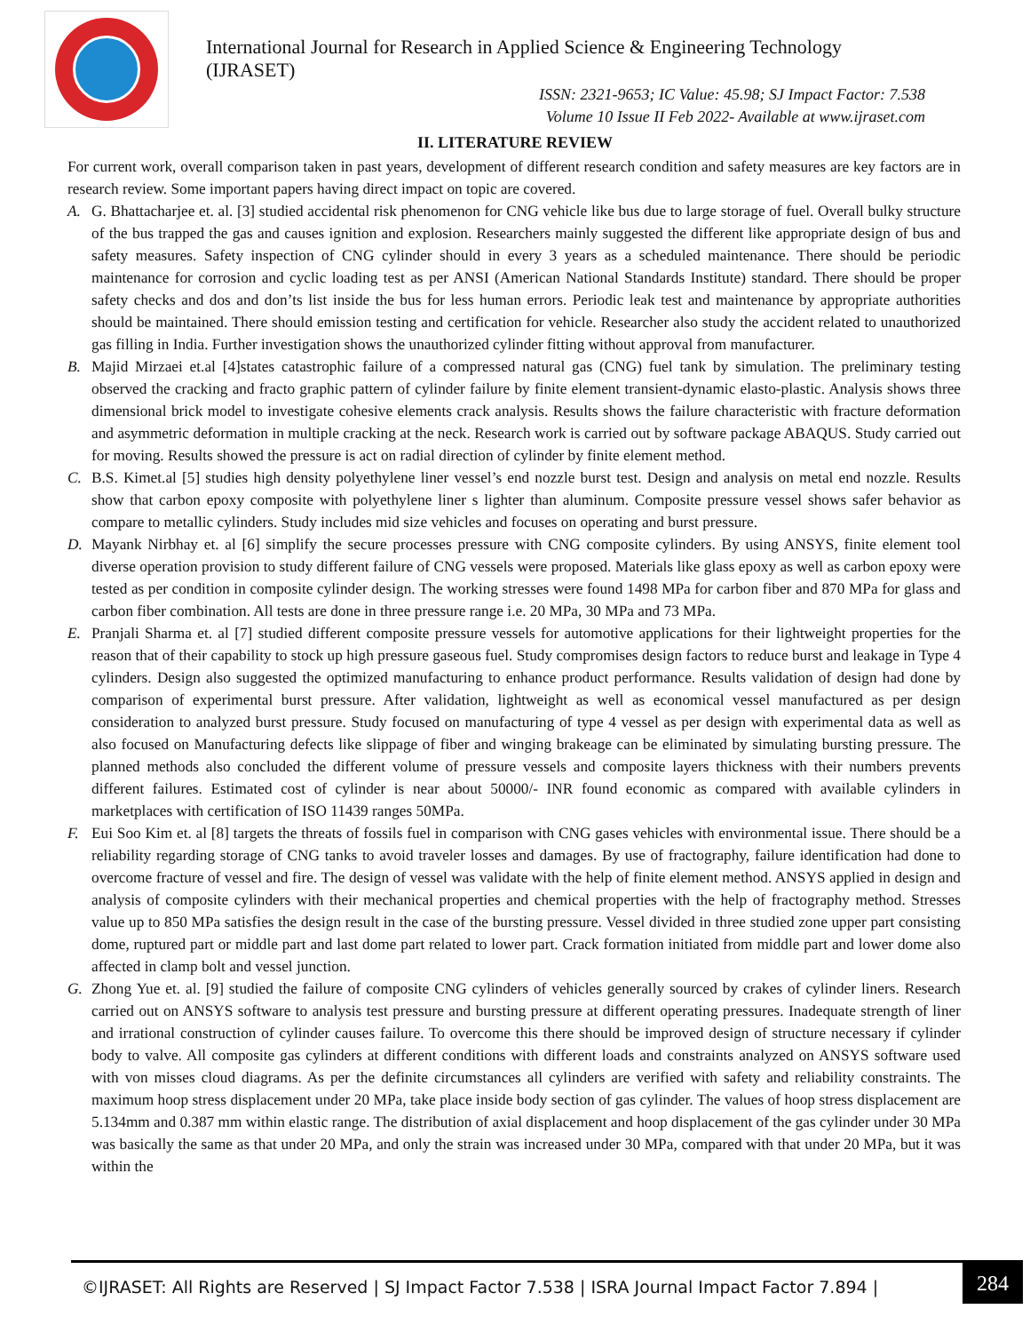International Journal for Research in Applied Science & Engineering Technology (IJRASET)
ISSN: 2321-9653; IC Value: 45.98; SJ Impact Factor: 7.538
Volume 10 Issue II Feb 2022- Available at www.ijraset.com
II. LITERATURE REVIEW
For current work, overall comparison taken in past years, development of different research condition and safety measures are key factors are in research review. Some important papers having direct impact on topic are covered.
A. G. Bhattacharjee et. al. [3] studied accidental risk phenomenon for CNG vehicle like bus due to large storage of fuel. Overall bulky structure of the bus trapped the gas and causes ignition and explosion. Researchers mainly suggested the different like appropriate design of bus and safety measures. Safety inspection of CNG cylinder should in every 3 years as a scheduled maintenance. There should be periodic maintenance for corrosion and cyclic loading test as per ANSI (American National Standards Institute) standard. There should be proper safety checks and dos and don’ts list inside the bus for less human errors. Periodic leak test and maintenance by appropriate authorities should be maintained. There should emission testing and certification for vehicle. Researcher also study the accident related to unauthorized gas filling in India. Further investigation shows the unauthorized cylinder fitting without approval from manufacturer.
B. Majid Mirzaei et.al [4]states catastrophic failure of a compressed natural gas (CNG) fuel tank by simulation. The preliminary testing observed the cracking and fracto graphic pattern of cylinder failure by finite element transient-dynamic elasto-plastic. Analysis shows three dimensional brick model to investigate cohesive elements crack analysis. Results shows the failure characteristic with fracture deformation and asymmetric deformation in multiple cracking at the neck. Research work is carried out by software package ABAQUS. Study carried out for moving. Results showed the pressure is act on radial direction of cylinder by finite element method.
C. B.S. Kimet.al [5] studies high density polyethylene liner vessel’s end nozzle burst test. Design and analysis on metal end nozzle. Results show that carbon epoxy composite with polyethylene liner s lighter than aluminum. Composite pressure vessel shows safer behavior as compare to metallic cylinders. Study includes mid size vehicles and focuses on operating and burst pressure.
D. Mayank Nirbhay et. al [6] simplify the secure processes pressure with CNG composite cylinders. By using ANSYS, finite element tool diverse operation provision to study different failure of CNG vessels were proposed. Materials like glass epoxy as well as carbon epoxy were tested as per condition in composite cylinder design. The working stresses were found 1498 MPa for carbon fiber and 870 MPa for glass and carbon fiber combination. All tests are done in three pressure range i.e. 20 MPa, 30 MPa and 73 MPa.
E. Pranjali Sharma et. al [7] studied different composite pressure vessels for automotive applications for their lightweight properties for the reason that of their capability to stock up high pressure gaseous fuel. Study compromises design factors to reduce burst and leakage in Type 4 cylinders. Design also suggested the optimized manufacturing to enhance product performance. Results validation of design had done by comparison of experimental burst pressure. After validation, lightweight as well as economical vessel manufactured as per design consideration to analyzed burst pressure. Study focused on manufacturing of type 4 vessel as per design with experimental data as well as also focused on Manufacturing defects like slippage of fiber and winging brakeage can be eliminated by simulating bursting pressure. The planned methods also concluded the different volume of pressure vessels and composite layers thickness with their numbers prevents different failures. Estimated cost of cylinder is near about 50000/- INR found economic as compared with available cylinders in marketplaces with certification of ISO 11439 ranges 50MPa.
F. Eui Soo Kim et. al [8] targets the threats of fossils fuel in comparison with CNG gases vehicles with environmental issue. There should be a reliability regarding storage of CNG tanks to avoid traveler losses and damages. By use of fractography, failure identification had done to overcome fracture of vessel and fire. The design of vessel was validate with the help of finite element method. ANSYS applied in design and analysis of composite cylinders with their mechanical properties and chemical properties with the help of fractography method. Stresses value up to 850 MPa satisfies the design result in the case of the bursting pressure. Vessel divided in three studied zone upper part consisting dome, ruptured part or middle part and last dome part related to lower part. Crack formation initiated from middle part and lower dome also affected in clamp bolt and vessel junction.
G. Zhong Yue et. al. [9] studied the failure of composite CNG cylinders of vehicles generally sourced by crakes of cylinder liners. Research carried out on ANSYS software to analysis test pressure and bursting pressure at different operating pressures. Inadequate strength of liner and irrational construction of cylinder causes failure. To overcome this there should be improved design of structure necessary if cylinder body to valve. All composite gas cylinders at different conditions with different loads and constraints analyzed on ANSYS software used with von misses cloud diagrams. As per the definite circumstances all cylinders are verified with safety and reliability constraints. The maximum hoop stress displacement under 20 MPa, take place inside body section of gas cylinder. The values of hoop stress displacement are 5.134mm and 0.387 mm within elastic range. The distribution of axial displacement and hoop displacement of the gas cylinder under 30 MPa was basically the same as that under 20 MPa, and only the strain was increased under 30 MPa, compared with that under 20 MPa, but it was within the
©IJRASET: All Rights are Reserved | SJ Impact Factor 7.538 | ISRA Journal Impact Factor 7.894 |
284